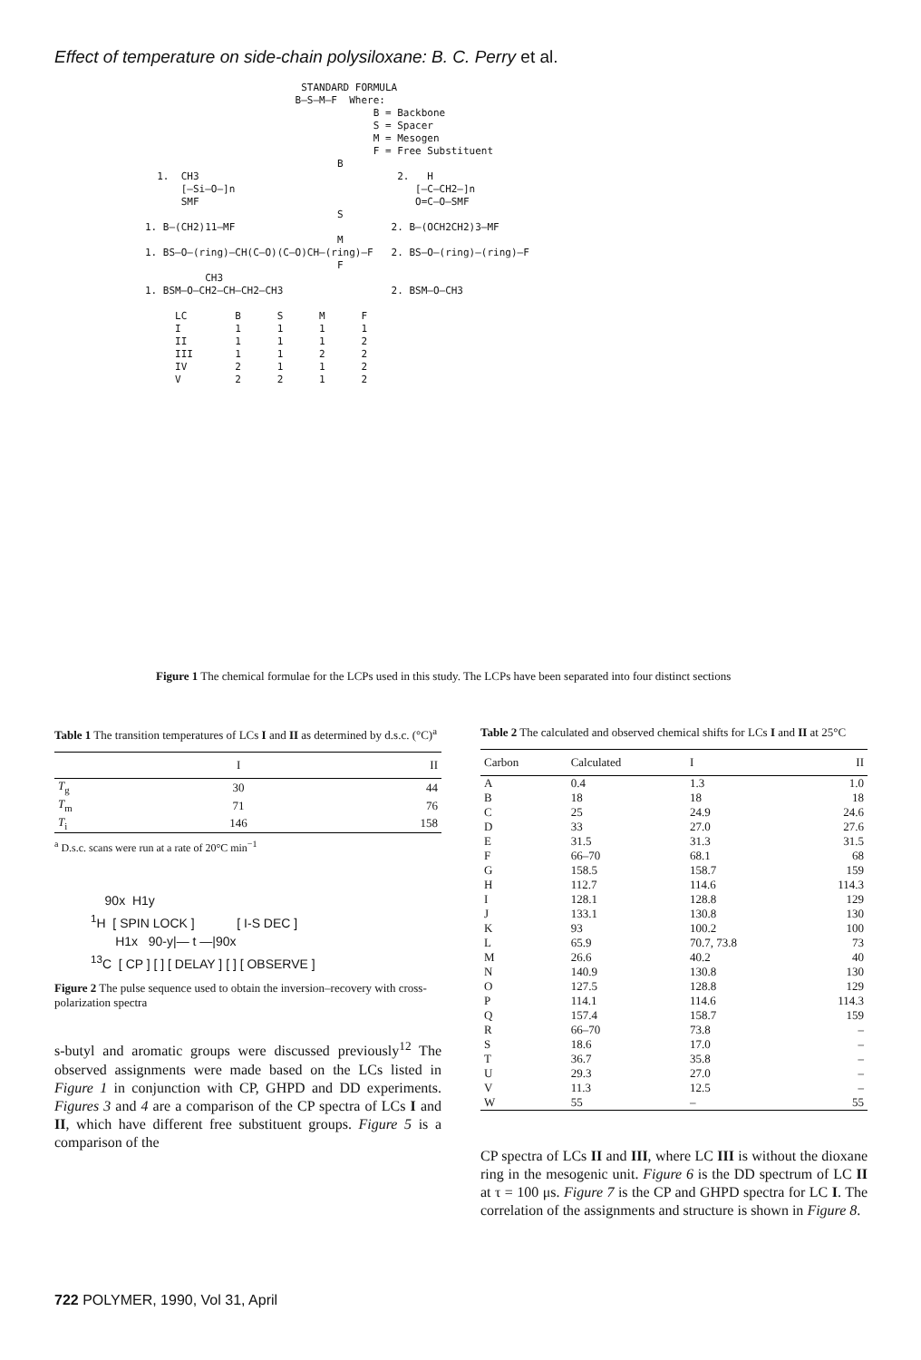Effect of temperature on side-chain polysiloxane: B. C. Perry et al.
STANDARD FORMULA B—S—M—F Where: B = Backbone S = Spacer M = Mesogen F = Free Substituent B 1. CH3 2. H [—Si—O—]n [—C—CH2—]n SMF O=C—O—SMF S 1. B—(CH2)11—MF 2. B—(OCH2CH2)3—MF M 1. BS—O—(ring)—CH(C—O)(C—O)CH—(ring)—F 2. BS—O—(ring)—(ring)—F F CH3 1. BSM—O—CH2—CH—CH2—CH3 2. BSM—O—CH3 LC B S M F I 1 1 1 1 II 1 1 1 2 III 1 1 2 2 IV 2 1 1 2 V 2 2 1 2
Figure 1 The chemical formulae for the LCPs used in this study. The LCPs have been separated into four distinct sections
Table 1 The transition temperatures of LCs I and II as determined by d.s.c. (°C)<sup>a</sup>
| | I | II |
| --- | --- | --- |
| T<sub>g</sub> | 30 | 44 |
| T<sub>m</sub> | 71 | 76 |
| T<sub>i</sub> | 146 | 158 |
<sup>a</sup> D.s.c. scans were run at a rate of 20°C min<sup>−1</sup>
90x H1y <sup>1</sup>H [ SPIN LOCK ] [ I-S DEC ] H1x 90-y|— t —|90x <sup>13</sup>C [ CP ] [ ] [ DELAY ] [ ] [ OBSERVE ]
Figure 2 The pulse sequence used to obtain the inversion–recovery with cross-polarization spectra
s-butyl and aromatic groups were discussed previously<sup>12</sup> The observed assignments were made based on the LCs listed in Figure 1 in conjunction with CP, GHPD and DD experiments. Figures 3 and 4 are a comparison of the CP spectra of LCs I and II, which have different free substituent groups. Figure 5 is a comparison of the
Table 2 The calculated and observed chemical shifts for LCs I and II at 25°C
| Carbon | Calculated | I | II |
| --- | --- | --- | --- |
| A | 0.4 | 1.3 | 1.0 |
| B | 18 | 18 | 18 |
| C | 25 | 24.9 | 24.6 |
| D | 33 | 27.0 | 27.6 |
| E | 31.5 | 31.3 | 31.5 |
| F | 66–70 | 68.1 | 68 |
| G | 158.5 | 158.7 | 159 |
| H | 112.7 | 114.6 | 114.3 |
| I | 128.1 | 128.8 | 129 |
| J | 133.1 | 130.8 | 130 |
| K | 93 | 100.2 | 100 |
| L | 65.9 | 70.7, 73.8 | 73 |
| M | 26.6 | 40.2 | 40 |
| N | 140.9 | 130.8 | 130 |
| O | 127.5 | 128.8 | 129 |
| P | 114.1 | 114.6 | 114.3 |
| Q | 157.4 | 158.7 | 159 |
| R | 66–70 | 73.8 | – |
| S | 18.6 | 17.0 | – |
| T | 36.7 | 35.8 | – |
| U | 29.3 | 27.0 | – |
| V | 11.3 | 12.5 | – |
| W | 55 | – | 55 |
CP spectra of LCs II and III, where LC III is without the dioxane ring in the mesogenic unit. Figure 6 is the DD spectrum of LC II at τ = 100 μs. Figure 7 is the CP and GHPD spectra for LC I. The correlation of the assignments and structure is shown in Figure 8.
722 POLYMER, 1990, Vol 31, April